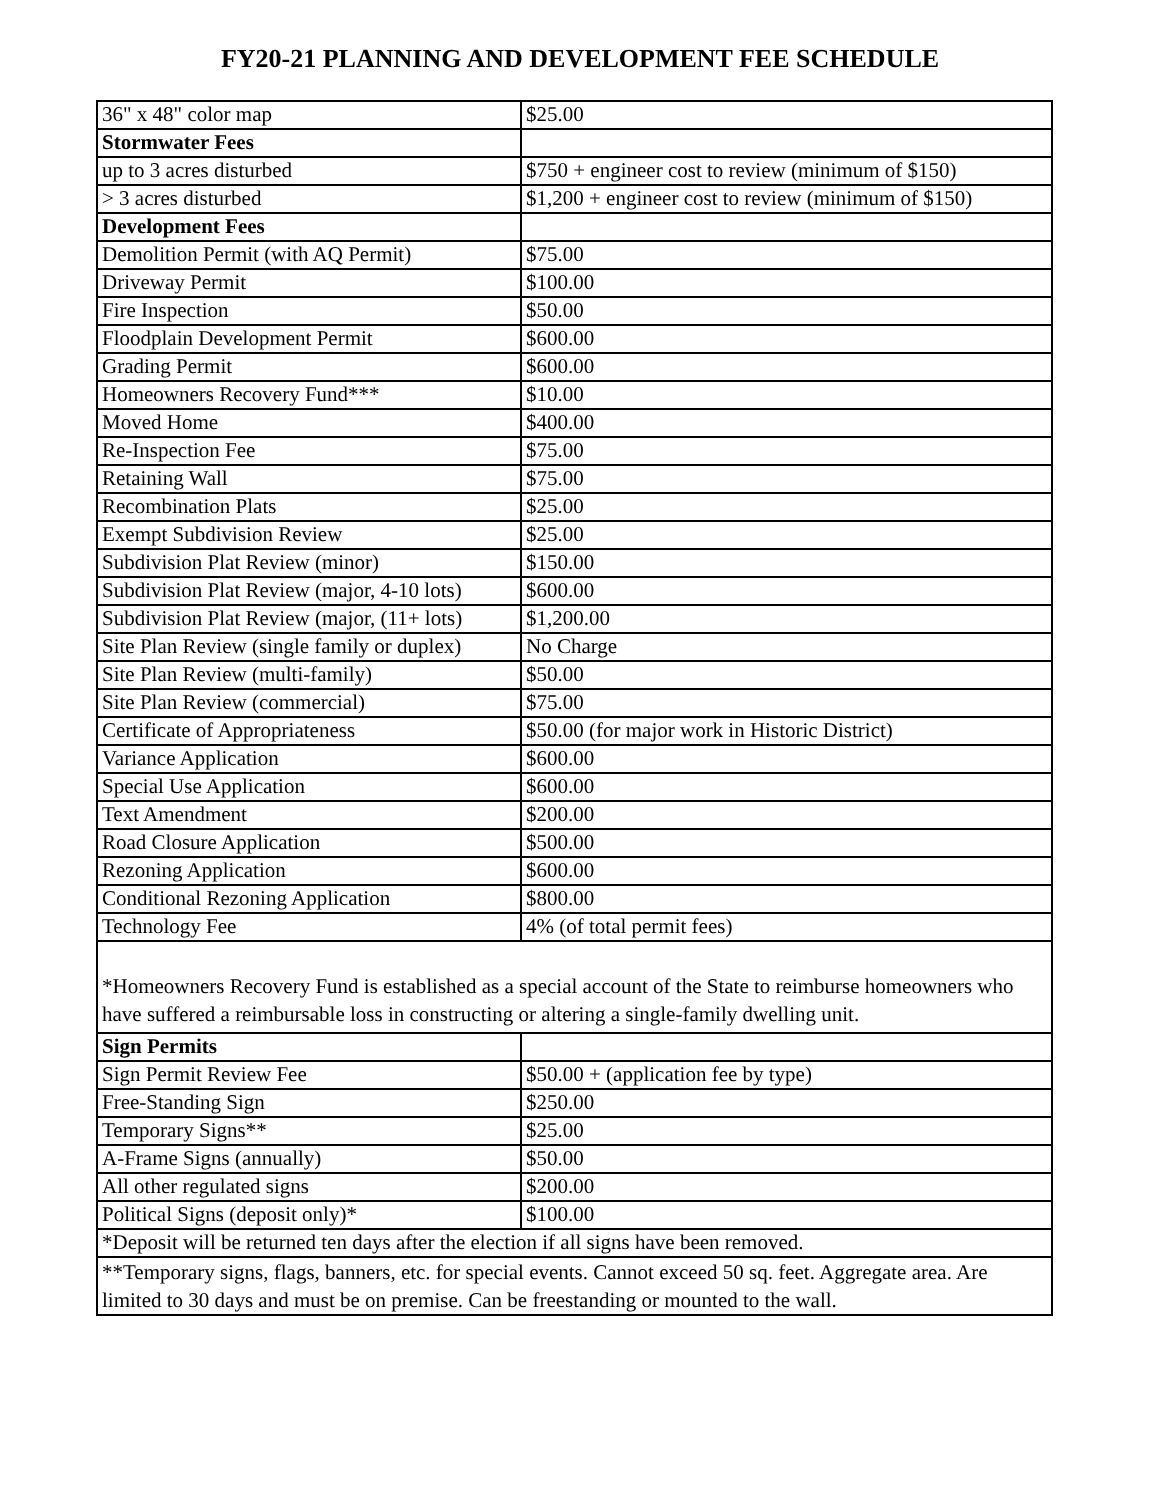FY20-21 PLANNING AND DEVELOPMENT FEE SCHEDULE
| 36" x 48" color map | $25.00 |
| Stormwater Fees | |
| up to 3 acres disturbed | $750 + engineer cost to review (minimum of $150) |
| > 3 acres disturbed | $1,200 + engineer cost to review (minimum of $150) |
| Development Fees | |
| Demolition Permit (with AQ Permit) | $75.00 |
| Driveway Permit | $100.00 |
| Fire Inspection | $50.00 |
| Floodplain Development Permit | $600.00 |
| Grading Permit | $600.00 |
| Homeowners Recovery Fund*** | $10.00 |
| Moved Home | $400.00 |
| Re-Inspection Fee | $75.00 |
| Retaining Wall | $75.00 |
| Recombination Plats | $25.00 |
| Exempt Subdivision Review | $25.00 |
| Subdivision Plat Review (minor) | $150.00 |
| Subdivision Plat Review (major, 4-10 lots) | $600.00 |
| Subdivision Plat Review (major, (11+ lots) | $1,200.00 |
| Site Plan Review (single family or duplex) | No Charge |
| Site Plan Review (multi-family) | $50.00 |
| Site Plan Review (commercial) | $75.00 |
| Certificate of Appropriateness | $50.00 (for major work in Historic District) |
| Variance Application | $600.00 |
| Special Use Application | $600.00 |
| Text Amendment | $200.00 |
| Road Closure Application | $500.00 |
| Rezoning Application | $600.00 |
| Conditional Rezoning Application | $800.00 |
| Technology Fee | 4% (of total permit fees) |
| *Homeowners Recovery Fund is established as a special account of the State to reimburse homeowners who have suffered a reimbursable loss in constructing or altering a single-family dwelling unit. | |
| Sign Permits | |
| Sign Permit Review Fee | $50.00 + (application fee by type) |
| Free-Standing Sign | $250.00 |
| Temporary Signs** | $25.00 |
| A-Frame Signs (annually) | $50.00 |
| All other regulated signs | $200.00 |
| Political Signs (deposit only)* | $100.00 |
| *Deposit will be returned ten days after the election if all signs have been removed. | |
| **Temporary signs, flags, banners, etc. for special events. Cannot exceed 50 sq. feet. Aggregate area. Are limited to 30 days and must be on premise. Can be freestanding or mounted to the wall. | |